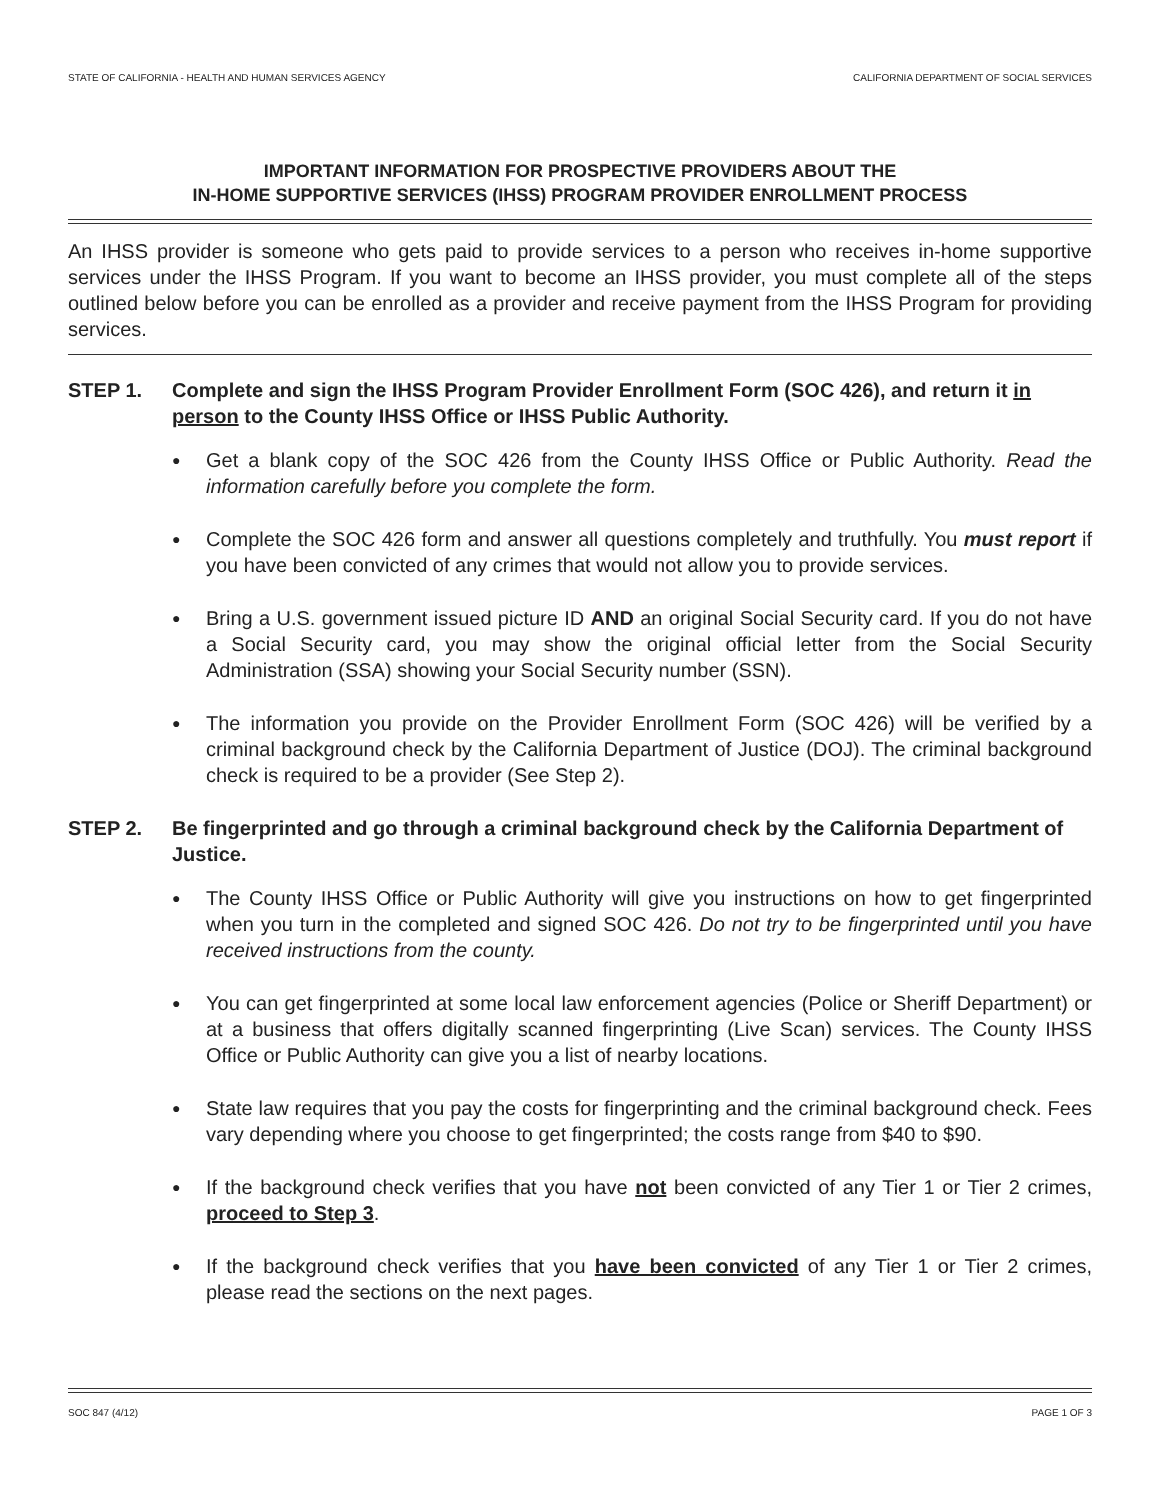STATE OF CALIFORNIA - HEALTH AND HUMAN SERVICES AGENCY CALIFORNIA DEPARTMENT OF SOCIAL SERVICES
IMPORTANT INFORMATION FOR PROSPECTIVE PROVIDERS ABOUT THE
IN-HOME SUPPORTIVE SERVICES (IHSS) PROGRAM PROVIDER ENROLLMENT PROCESS
An IHSS provider is someone who gets paid to provide services to a person who receives in-home supportive services under the IHSS Program. If you want to become an IHSS provider, you must complete all of the steps outlined below before you can be enrolled as a provider and receive payment from the IHSS Program for providing services.
STEP 1. Complete and sign the IHSS Program Provider Enrollment Form (SOC 426), and return it in person to the County IHSS Office or IHSS Public Authority.
● Get a blank copy of the SOC 426 from the County IHSS Office or Public Authority. Read the information carefully before you complete the form.
● Complete the SOC 426 form and answer all questions completely and truthfully. You must report if you have been convicted of any crimes that would not allow you to provide services.
● Bring a U.S. government issued picture ID AND an original Social Security card. If you do not have a Social Security card, you may show the original official letter from the Social Security Administration (SSA) showing your Social Security number (SSN).
● The information you provide on the Provider Enrollment Form (SOC 426) will be verified by a criminal background check by the California Department of Justice (DOJ). The criminal background check is required to be a provider (See Step 2).
STEP 2. Be fingerprinted and go through a criminal background check by the California Department of Justice.
● The County IHSS Office or Public Authority will give you instructions on how to get fingerprinted when you turn in the completed and signed SOC 426. Do not try to be fingerprinted until you have received instructions from the county.
● You can get fingerprinted at some local law enforcement agencies (Police or Sheriff Department) or at a business that offers digitally scanned fingerprinting (Live Scan) services. The County IHSS Office or Public Authority can give you a list of nearby locations.
● State law requires that you pay the costs for fingerprinting and the criminal background check. Fees vary depending where you choose to get fingerprinted; the costs range from $40 to $90.
● If the background check verifies that you have not been convicted of any Tier 1 or Tier 2 crimes, proceed to Step 3.
● If the background check verifies that you have been convicted of any Tier 1 or Tier 2 crimes, please read the sections on the next pages.
SOC 847 (4/12) PAGE 1 OF 3